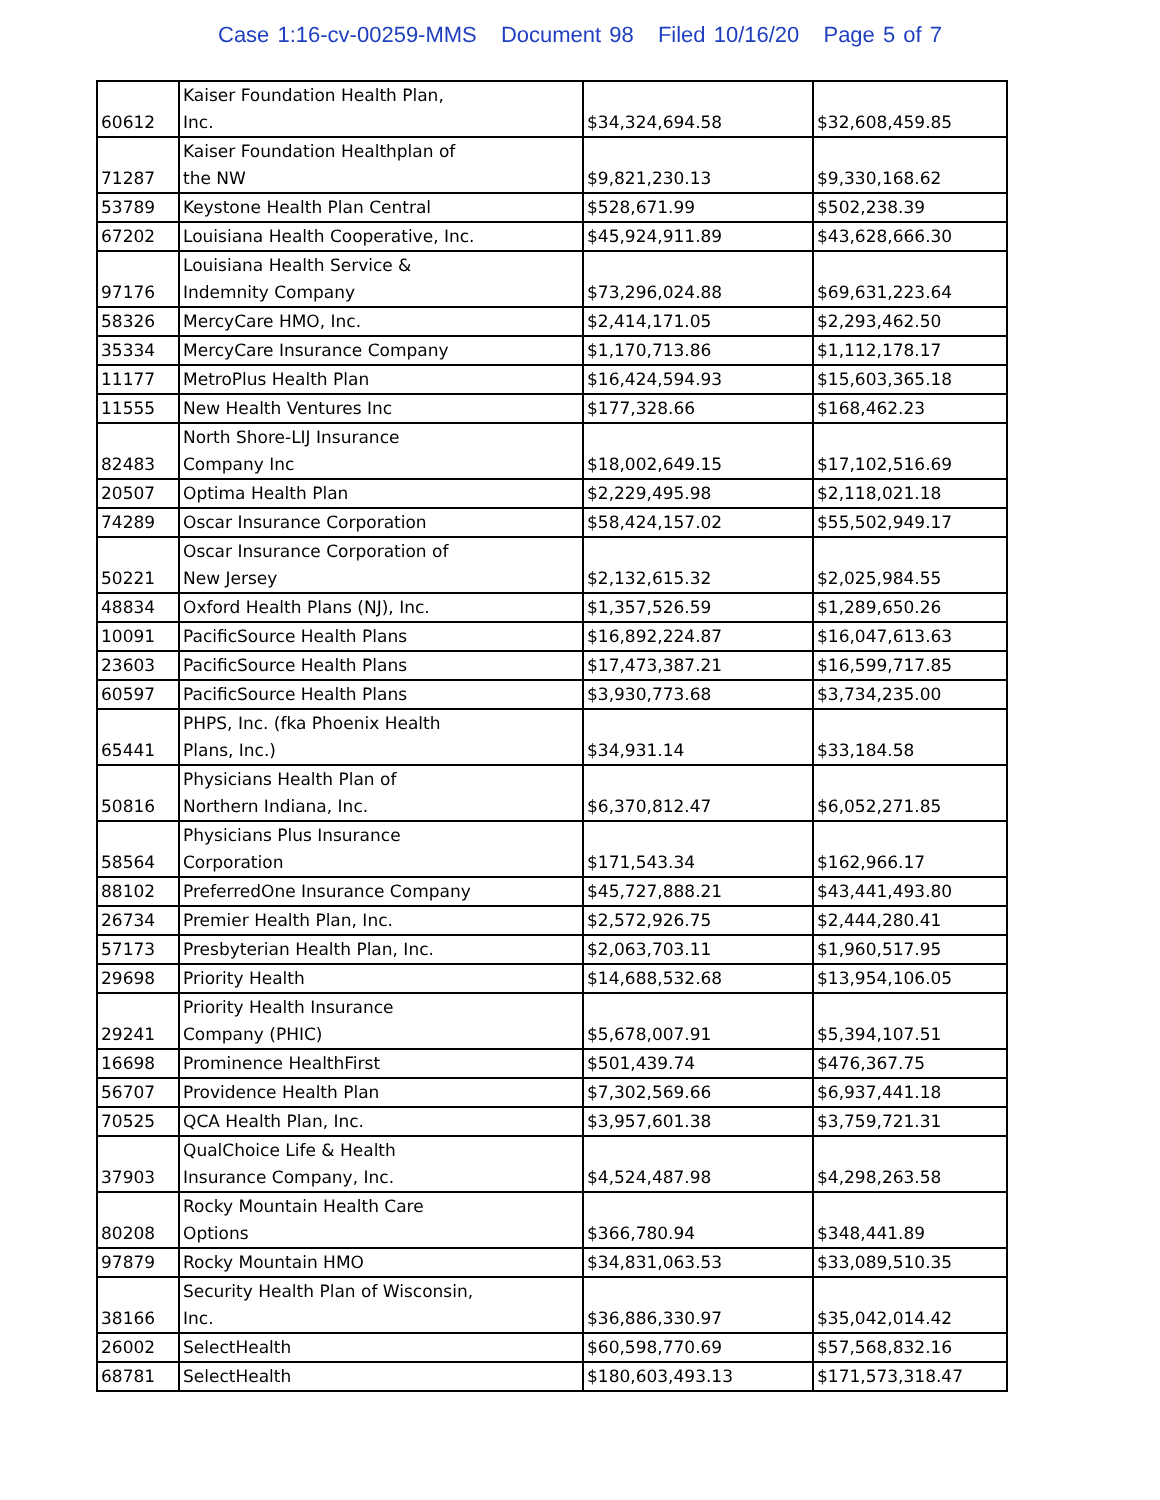Case 1:16-cv-00259-MMS Document 98 Filed 10/16/20 Page 5 of 7
| 60612 | Kaiser Foundation Health Plan, Inc. | $34,324,694.58 | $32,608,459.85 |
| 71287 | Kaiser Foundation Healthplan of the NW | $9,821,230.13 | $9,330,168.62 |
| 53789 | Keystone Health Plan Central | $528,671.99 | $502,238.39 |
| 67202 | Louisiana Health Cooperative, Inc. | $45,924,911.89 | $43,628,666.30 |
| 97176 | Louisiana Health Service & Indemnity Company | $73,296,024.88 | $69,631,223.64 |
| 58326 | MercyCare HMO, Inc. | $2,414,171.05 | $2,293,462.50 |
| 35334 | MercyCare Insurance Company | $1,170,713.86 | $1,112,178.17 |
| 11177 | MetroPlus Health Plan | $16,424,594.93 | $15,603,365.18 |
| 11555 | New Health Ventures Inc | $177,328.66 | $168,462.23 |
| 82483 | North Shore-LIJ Insurance Company Inc | $18,002,649.15 | $17,102,516.69 |
| 20507 | Optima Health Plan | $2,229,495.98 | $2,118,021.18 |
| 74289 | Oscar Insurance Corporation | $58,424,157.02 | $55,502,949.17 |
| 50221 | Oscar Insurance Corporation of New Jersey | $2,132,615.32 | $2,025,984.55 |
| 48834 | Oxford Health Plans (NJ), Inc. | $1,357,526.59 | $1,289,650.26 |
| 10091 | PacificSource Health Plans | $16,892,224.87 | $16,047,613.63 |
| 23603 | PacificSource Health Plans | $17,473,387.21 | $16,599,717.85 |
| 60597 | PacificSource Health Plans | $3,930,773.68 | $3,734,235.00 |
| 65441 | PHPS, Inc. (fka Phoenix Health Plans, Inc.) | $34,931.14 | $33,184.58 |
| 50816 | Physicians Health Plan of Northern Indiana, Inc. | $6,370,812.47 | $6,052,271.85 |
| 58564 | Physicians Plus Insurance Corporation | $171,543.34 | $162,966.17 |
| 88102 | PreferredOne Insurance Company | $45,727,888.21 | $43,441,493.80 |
| 26734 | Premier Health Plan, Inc. | $2,572,926.75 | $2,444,280.41 |
| 57173 | Presbyterian Health Plan, Inc. | $2,063,703.11 | $1,960,517.95 |
| 29698 | Priority Health | $14,688,532.68 | $13,954,106.05 |
| 29241 | Priority Health Insurance Company (PHIC) | $5,678,007.91 | $5,394,107.51 |
| 16698 | Prominence HealthFirst | $501,439.74 | $476,367.75 |
| 56707 | Providence Health Plan | $7,302,569.66 | $6,937,441.18 |
| 70525 | QCA Health Plan, Inc. | $3,957,601.38 | $3,759,721.31 |
| 37903 | QualChoice Life & Health Insurance Company, Inc. | $4,524,487.98 | $4,298,263.58 |
| 80208 | Rocky Mountain Health Care Options | $366,780.94 | $348,441.89 |
| 97879 | Rocky Mountain HMO | $34,831,063.53 | $33,089,510.35 |
| 38166 | Security Health Plan of Wisconsin, Inc. | $36,886,330.97 | $35,042,014.42 |
| 26002 | SelectHealth | $60,598,770.69 | $57,568,832.16 |
| 68781 | SelectHealth | $180,603,493.13 | $171,573,318.47 |